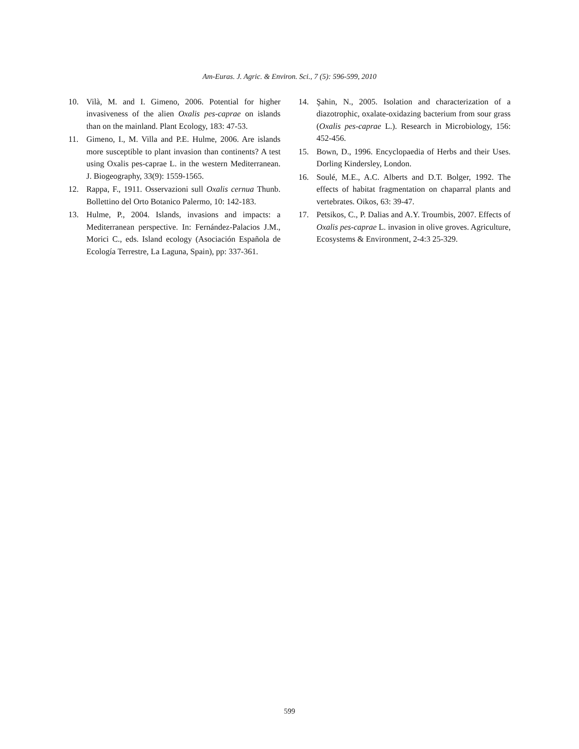Am-Euras. J. Agric. & Environ. Sci., 7 (5): 596-599, 2010
10. Vilà, M. and I. Gimeno, 2006. Potential for higher invasiveness of the alien Oxalis pes-caprae on islands than on the mainland. Plant Ecology, 183: 47-53.
11. Gimeno, I., M. Villa and P.E. Hulme, 2006. Are islands more susceptible to plant invasion than continents? A test using Oxalis pes-caprae L. in the western Mediterranean. J. Biogeography, 33(9): 1559-1565.
12. Rappa, F., 1911. Osservazioni sull Oxalis cernua Thunb. Bollettino del Orto Botanico Palermo, 10: 142-183.
13. Hulme, P., 2004. Islands, invasions and impacts: a Mediterranean perspective. In: Fernández-Palacios J.M., Morici C., eds. Island ecology (Asociación Española de Ecología Terrestre, La Laguna, Spain), pp: 337-361.
14. Şahin, N., 2005. Isolation and characterization of a diazotrophic, oxalate-oxidazing bacterium from sour grass (Oxalis pes-caprae L.). Research in Microbiology, 156: 452-456.
15. Bown, D., 1996. Encyclopaedia of Herbs and their Uses. Dorling Kindersley, London.
16. Soulé, M.E., A.C. Alberts and D.T. Bolger, 1992. The effects of habitat fragmentation on chaparral plants and vertebrates. Oikos, 63: 39-47.
17. Petsikos, C., P. Dalias and A.Y. Troumbis, 2007. Effects of Oxalis pes-caprae L. invasion in olive groves. Agriculture, Ecosystems & Environment, 2-4:3 25-329.
599